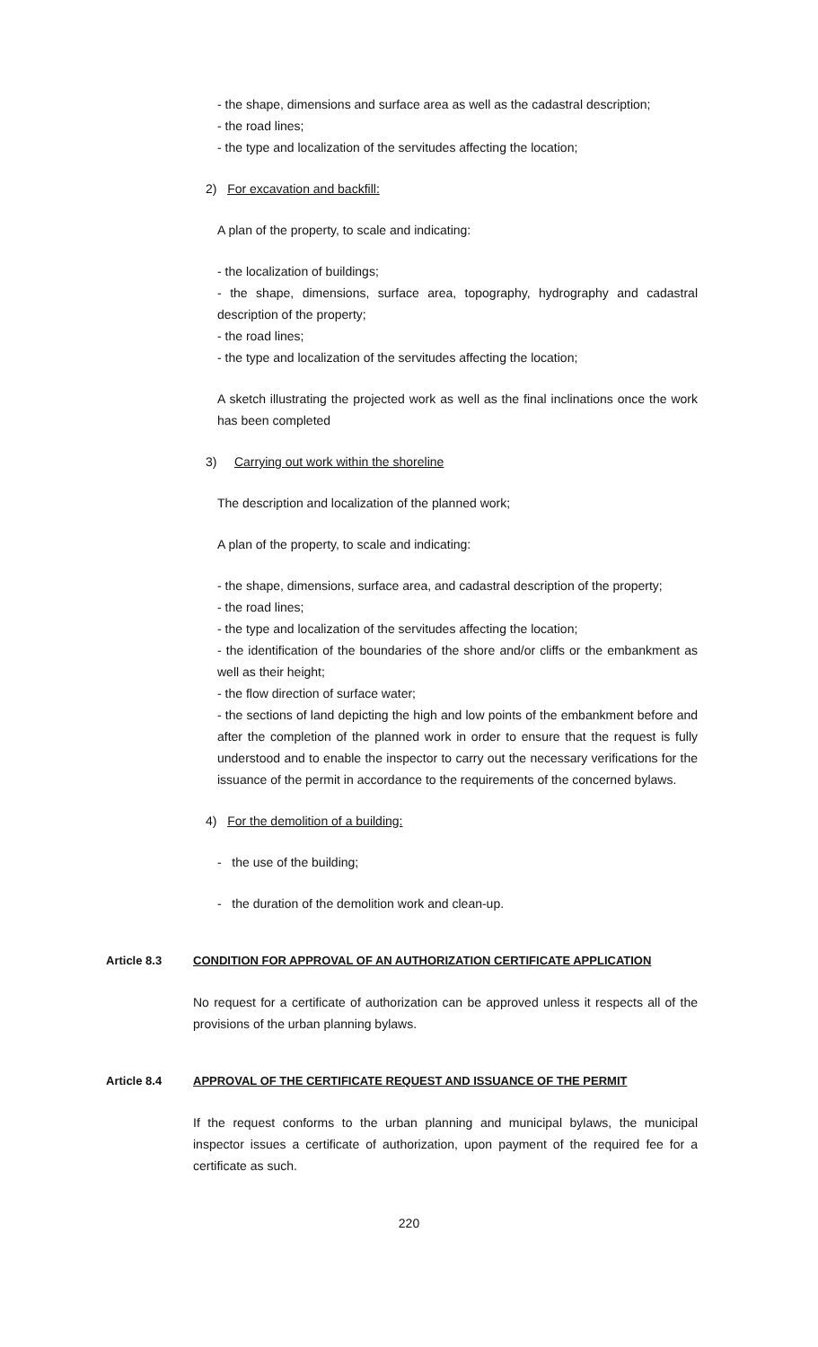- the shape, dimensions and surface area as well as the cadastral description;
- the road lines;
- the type and localization of the servitudes affecting the location;
2) For excavation and backfill:
A plan of the property, to scale and indicating:
- the localization of buildings;
- the shape, dimensions, surface area, topography, hydrography and cadastral description of the property;
- the road lines;
- the type and localization of the servitudes affecting the location;
A sketch illustrating the projected work as well as the final inclinations once the work has been completed
3) Carrying out work within the shoreline
The description and localization of the planned work;
A plan of the property, to scale and indicating:
- the shape, dimensions, surface area, and cadastral description of the property;
- the road lines;
- the type and localization of the servitudes affecting the location;
- the identification of the boundaries of the shore and/or cliffs or the embankment as well as their height;
- the flow direction of surface water;
- the sections of land depicting the high and low points of the embankment before and after the completion of the planned work in order to ensure that the request is fully understood and to enable the inspector to carry out the necessary verifications for the issuance of the permit in accordance to the requirements of the concerned bylaws.
4) For the demolition of a building:
- the use of the building;
- the duration of the demolition work and clean-up.
Article 8.3 CONDITION FOR APPROVAL OF AN AUTHORIZATION CERTIFICATE APPLICATION
No request for a certificate of authorization can be approved unless it respects all of the provisions of the urban planning bylaws.
Article 8.4 APPROVAL OF THE CERTIFICATE REQUEST AND ISSUANCE OF THE PERMIT
If the request conforms to the urban planning and municipal bylaws, the municipal inspector issues a certificate of authorization, upon payment of the required fee for a certificate as such.
220